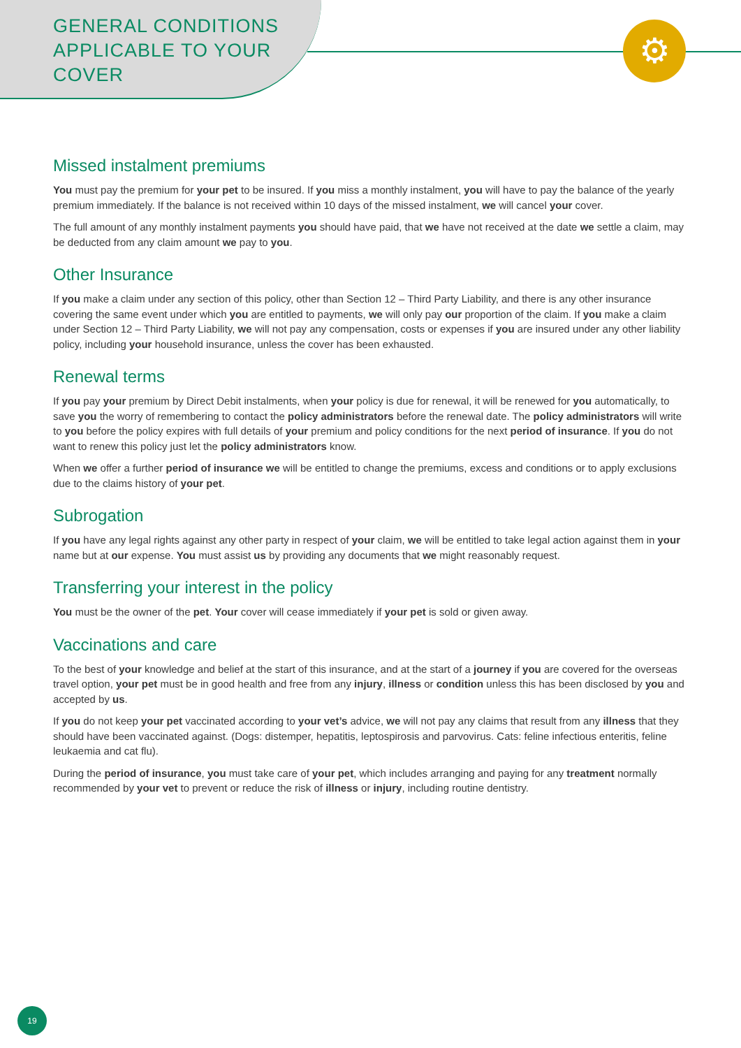⚙
GENERAL CONDITIONS
APPLICABLE TO YOUR
COVER
Missed instalment premiums
You must pay the premium for your pet to be insured. If you miss a monthly instalment, you will have to pay the balance of the yearly premium immediately. If the balance is not received within 10 days of the missed instalment, we will cancel your cover.
The full amount of any monthly instalment payments you should have paid, that we have not received at the date we settle a claim, may be deducted from any claim amount we pay to you.
Other Insurance
If you make a claim under any section of this policy, other than Section 12 – Third Party Liability, and there is any other insurance covering the same event under which you are entitled to payments, we will only pay our proportion of the claim. If you make a claim under Section 12 – Third Party Liability, we will not pay any compensation, costs or expenses if you are insured under any other liability policy, including your household insurance, unless the cover has been exhausted.
Renewal terms
If you pay your premium by Direct Debit instalments, when your policy is due for renewal, it will be renewed for you automatically, to save you the worry of remembering to contact the policy administrators before the renewal date. The policy administrators will write to you before the policy expires with full details of your premium and policy conditions for the next period of insurance. If you do not want to renew this policy just let the policy administrators know.
When we offer a further period of insurance we will be entitled to change the premiums, excess and conditions or to apply exclusions due to the claims history of your pet.
Subrogation
If you have any legal rights against any other party in respect of your claim, we will be entitled to take legal action against them in your name but at our expense. You must assist us by providing any documents that we might reasonably request.
Transferring your interest in the policy
You must be the owner of the pet. Your cover will cease immediately if your pet is sold or given away.
Vaccinations and care
To the best of your knowledge and belief at the start of this insurance, and at the start of a journey if you are covered for the overseas travel option, your pet must be in good health and free from any injury, illness or condition unless this has been disclosed by you and accepted by us.
If you do not keep your pet vaccinated according to your vet’s advice, we will not pay any claims that result from any illness that they should have been vaccinated against. (Dogs: distemper, hepatitis, leptospirosis and parvovirus. Cats: feline infectious enteritis, feline leukaemia and cat flu).
During the period of insurance, you must take care of your pet, which includes arranging and paying for any treatment normally recommended by your vet to prevent or reduce the risk of illness or injury, including routine dentistry.
19